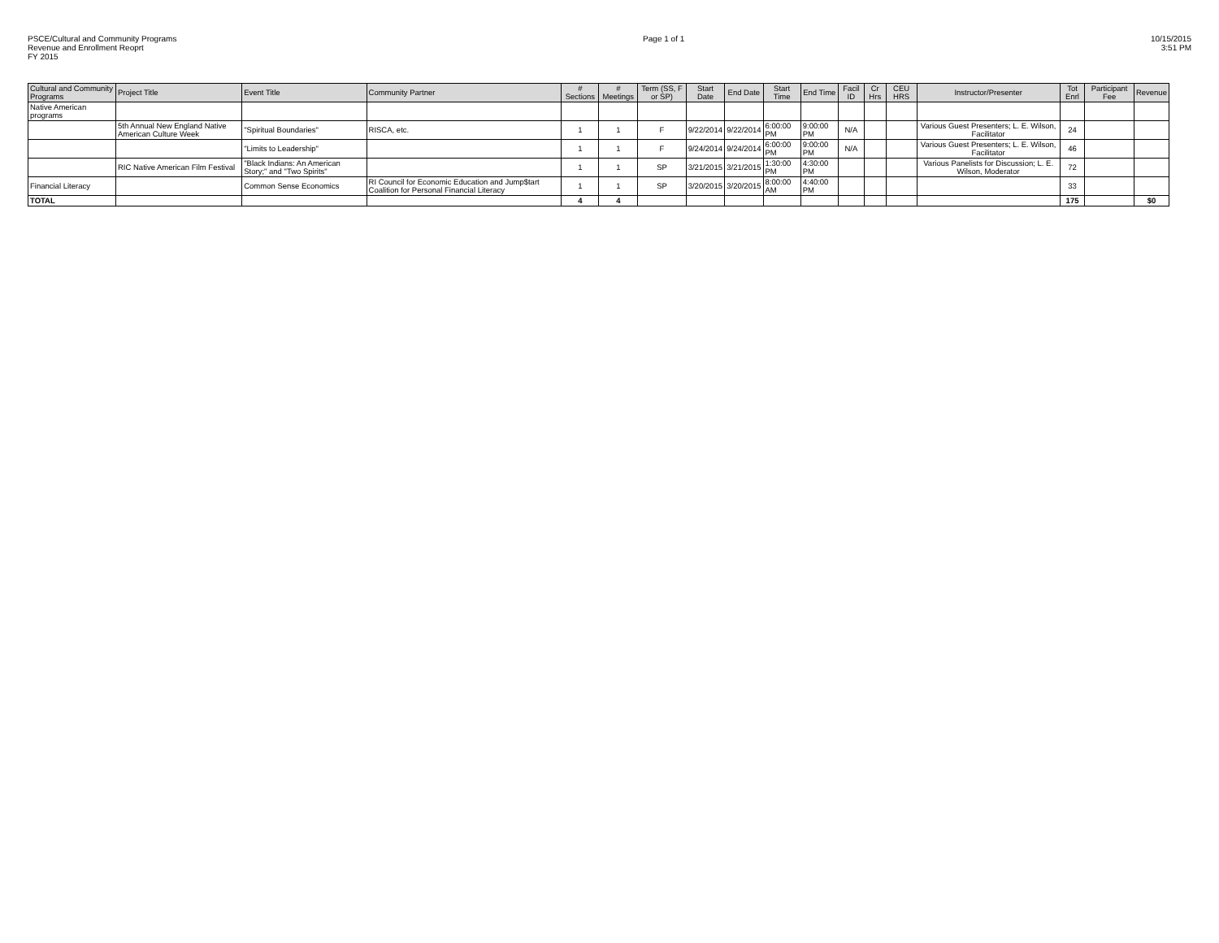PSCE/Cultural and Community Programs
Revenue and Enrollment Reoprt
FY 2015
Page 1 of 1 10/15/2015
3:51 PM
| Cultural and Community Programs | Project Title | Event Title | Community Partner | # Sections | # Meetings | Term (SS, F or SP) | Start Date | End Date | Start Time | End Time | Facil ID | Cr Hrs | CEU HRS | Instructor/Presenter | Tot Enrl | Participant Fee | Revenue |
| --- | --- | --- | --- | --- | --- | --- | --- | --- | --- | --- | --- | --- | --- | --- | --- | --- | --- |
| Native American programs | | | | | | | | | | | | | | | | | |
| | 5th Annual New England Native American Culture Week | "Spiritual Boundaries" | RISCA, etc. | 1 | 1 | F | 9/22/2014 | 9/22/2014 | 6:00:00 PM | 9:00:00 PM | N/A | | | Various Guest Presenters; L. E. Wilson, Facilitator | 24 | | |
| | | "Limits to Leadership" | | 1 | 1 | F | 9/24/2014 | 9/24/2014 | 6:00:00 PM | 9:00:00 PM | N/A | | | Various Guest Presenters; L. E. Wilson, Facilitator | 46 | | |
| | RIC Native American Film Festival | "Black Indians: An American Story;" and "Two Spirits" | | 1 | 1 | SP | 3/21/2015 | 3/21/2015 | 1:30:00 PM | 4:30:00 PM | | | | Various Panelists for Discussion; L. E. Wilson, Moderator | 72 | | |
| Financial Literacy | | Common Sense Economics | RI Council for Economic Education and Jump$tart Coalition for Personal Financial Literacy | 1 | 1 | SP | 3/20/2015 | 3/20/2015 | 8:00:00 AM | 4:40:00 PM | | | | | 33 | | |
| TOTAL | | | | 4 | 4 | | | | | | | | | | 175 | | $0 |